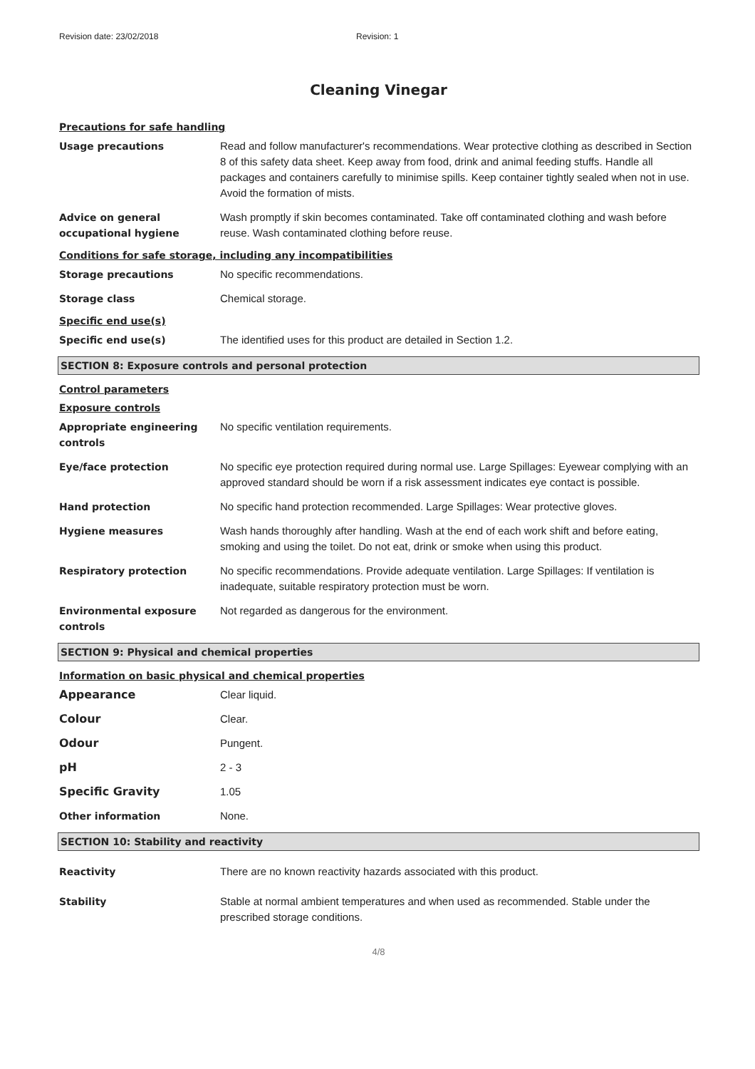Revision date: 23/02/2018 Revision: 1
Cleaning Vinegar
Precautions for safe handling
Usage precautions Read and follow manufacturer's recommendations. Wear protective clothing as described in Section 8 of this safety data sheet. Keep away from food, drink and animal feeding stuffs. Handle all packages and containers carefully to minimise spills. Keep container tightly sealed when not in use. Avoid the formation of mists.
Advice on general occupational hygiene
Wash promptly if skin becomes contaminated. Take off contaminated clothing and wash before reuse. Wash contaminated clothing before reuse.
Conditions for safe storage, including any incompatibilities
Storage precautions No specific recommendations.
Storage class Chemical storage.
Specific end use(s)
Specific end use(s) The identified uses for this product are detailed in Section 1.2.
SECTION 8: Exposure controls and personal protection
Control parameters
Exposure controls
Appropriate engineering controls
No specific ventilation requirements.
Eye/face protection No specific eye protection required during normal use. Large Spillages: Eyewear complying with an approved standard should be worn if a risk assessment indicates eye contact is possible.
Hand protection No specific hand protection recommended. Large Spillages: Wear protective gloves.
Hygiene measures Wash hands thoroughly after handling. Wash at the end of each work shift and before eating, smoking and using the toilet. Do not eat, drink or smoke when using this product.
Respiratory protection No specific recommendations. Provide adequate ventilation. Large Spillages: If ventilation is inadequate, suitable respiratory protection must be worn.
Environmental exposure controls
Not regarded as dangerous for the environment.
SECTION 9: Physical and chemical properties
Information on basic physical and chemical properties
Appearance Clear liquid.
Colour Clear.
Odour Pungent.
pH 2 - 3
Specific Gravity 1.05
Other information None.
SECTION 10: Stability and reactivity
Reactivity There are no known reactivity hazards associated with this product.
Stability Stable at normal ambient temperatures and when used as recommended. Stable under the prescribed storage conditions.
4/8